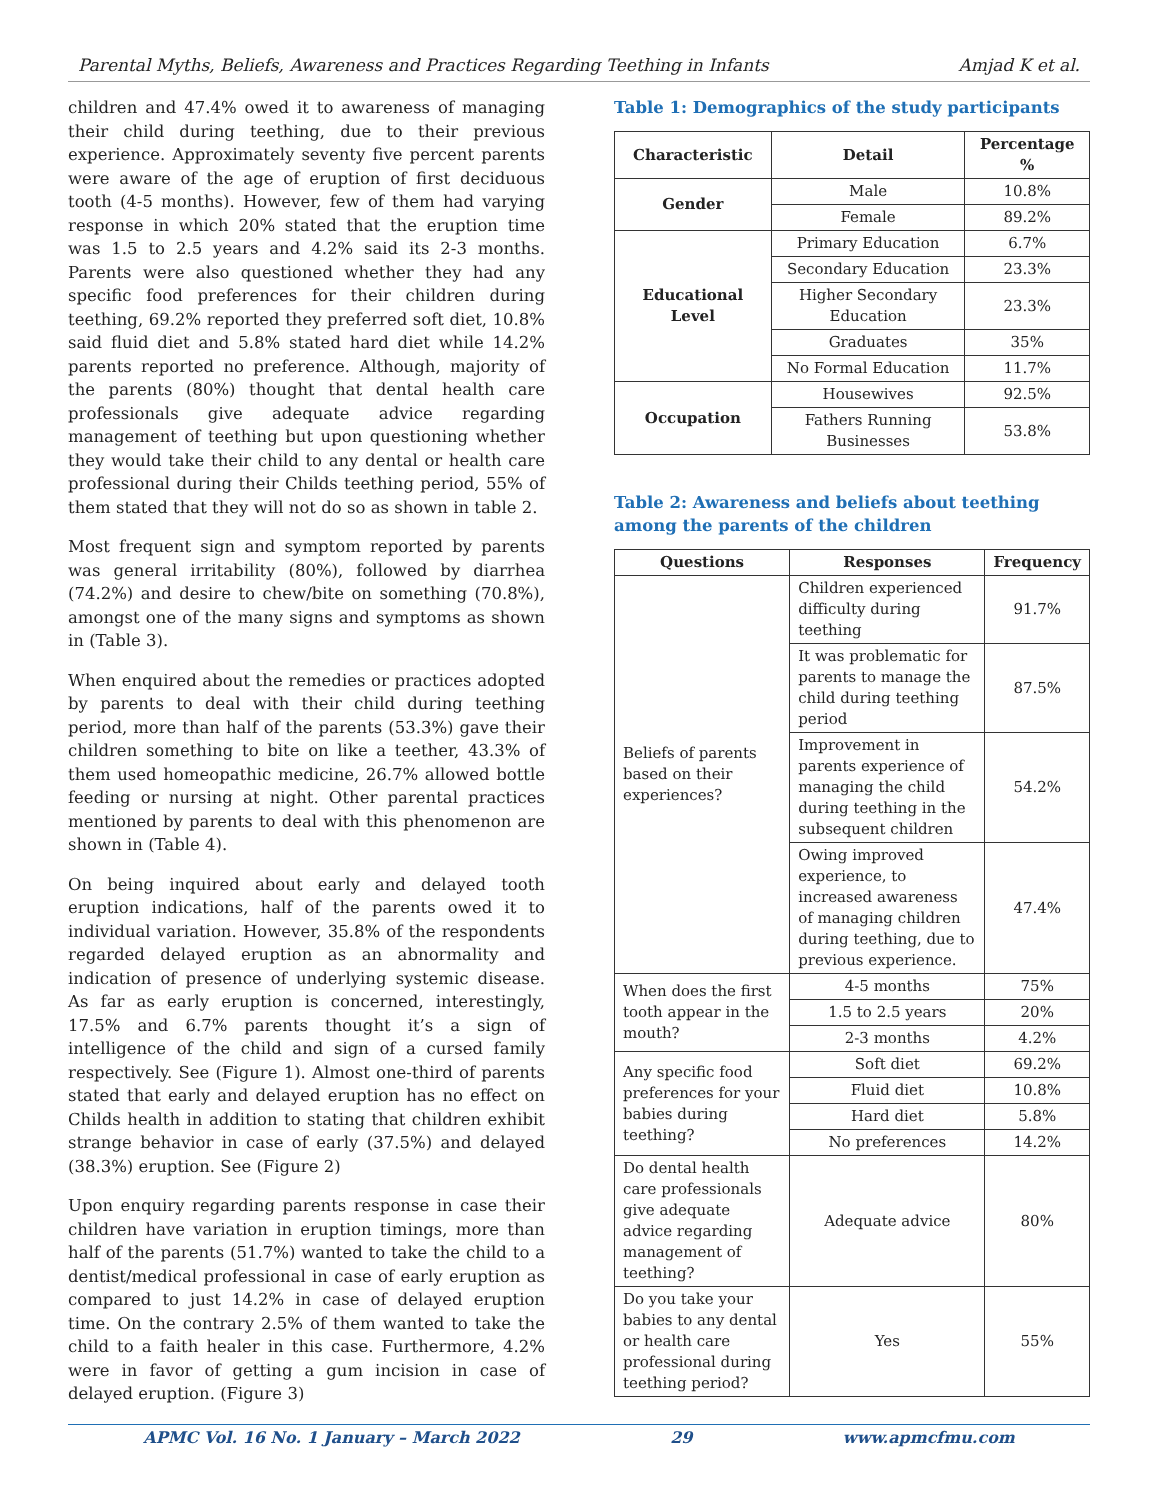Parental Myths, Beliefs, Awareness and Practices Regarding Teething in Infants Amjad K et al.
children and 47.4% owed it to awareness of managing their child during teething, due to their previous experience. Approximately seventy five percent parents were aware of the age of eruption of first deciduous tooth (4-5 months). However, few of them had varying response in which 20% stated that the eruption time was 1.5 to 2.5 years and 4.2% said its 2-3 months. Parents were also questioned whether they had any specific food preferences for their children during teething, 69.2% reported they preferred soft diet, 10.8% said fluid diet and 5.8% stated hard diet while 14.2% parents reported no preference. Although, majority of the parents (80%) thought that dental health care professionals give adequate advice regarding management of teething but upon questioning whether they would take their child to any dental or health care professional during their Childs teething period, 55% of them stated that they will not do so as shown in table 2.
Most frequent sign and symptom reported by parents was general irritability (80%), followed by diarrhea (74.2%) and desire to chew/bite on something (70.8%), amongst one of the many signs and symptoms as shown in (Table 3).
When enquired about the remedies or practices adopted by parents to deal with their child during teething period, more than half of the parents (53.3%) gave their children something to bite on like a teether, 43.3% of them used homeopathic medicine, 26.7% allowed bottle feeding or nursing at night. Other parental practices mentioned by parents to deal with this phenomenon are shown in (Table 4).
On being inquired about early and delayed tooth eruption indications, half of the parents owed it to individual variation. However, 35.8% of the respondents regarded delayed eruption as an abnormality and indication of presence of underlying systemic disease. As far as early eruption is concerned, interestingly, 17.5% and 6.7% parents thought it’s a sign of intelligence of the child and sign of a cursed family respectively. See (Figure 1). Almost one-third of parents stated that early and delayed eruption has no effect on Childs health in addition to stating that children exhibit strange behavior in case of early (37.5%) and delayed (38.3%) eruption. See (Figure 2)
Upon enquiry regarding parents response in case their children have variation in eruption timings, more than half of the parents (51.7%) wanted to take the child to a dentist/medical professional in case of early eruption as compared to just 14.2% in case of delayed eruption time. On the contrary 2.5% of them wanted to take the child to a faith healer in this case. Furthermore, 4.2% were in favor of getting a gum incision in case of delayed eruption. (Figure 3)
Table 1: Demographics of the study participants
| Characteristic | Detail | Percentage % |
| --- | --- | --- |
| Gender | Male | 10.8% |
| | Female | 89.2% |
| Educational Level | Primary Education | 6.7% |
| | Secondary Education | 23.3% |
| | Higher Secondary Education | 23.3% |
| | Graduates | 35% |
| | No Formal Education | 11.7% |
| Occupation | Housewives | 92.5% |
| | Fathers Running Businesses | 53.8% |
Table 2: Awareness and beliefs about teething among the parents of the children
| Questions | Responses | Frequency |
| --- | --- | --- |
| Beliefs of parents based on their experiences? | Children experienced difficulty during teething | 91.7% |
| | It was problematic for parents to manage the child during teething period | 87.5% |
| | Improvement in parents experience of managing the child during teething in the subsequent children | 54.2% |
| | Owing improved experience, to increased awareness of managing children during teething, due to previous experience. | 47.4% |
| When does the first tooth appear in the mouth? | 4-5 months | 75% |
| | 1.5 to 2.5 years | 20% |
| | 2-3 months | 4.2% |
| Any specific food preferences for your babies during teething? | Soft diet | 69.2% |
| | Fluid diet | 10.8% |
| | Hard diet | 5.8% |
| | No preferences | 14.2% |
| Do dental health care professionals give adequate advice regarding management of teething? | Adequate advice | 80% |
| Do you take your babies to any dental or health care professional during teething period? | Yes | 55% |
APMC Vol. 16 No. 1 January – March 2022 29 www.apmcfmu.com